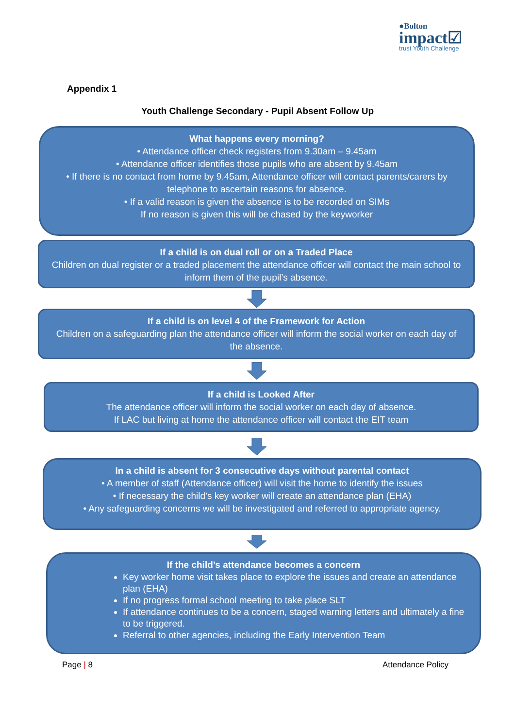●Bolton
impact☑
trust Youth Challenge
Appendix 1
Youth Challenge Secondary - Pupil Absent Follow Up
What happens every morning?
• Attendance officer check registers from 9.30am – 9.45am
• Attendance officer identifies those pupils who are absent by 9.45am
• If there is no contact from home by 9.45am, Attendance officer will contact parents/carers by telephone to ascertain reasons for absence.
• If a valid reason is given the absence is to be recorded on SIMs
If no reason is given this will be chased by the keyworker
If a child is on dual roll or on a Traded Place
Children on dual register or a traded placement the attendance officer will contact the main school to inform them of the pupil’s absence.
If a child is on level 4 of the Framework for Action
Children on a safeguarding plan the attendance officer will inform the social worker on each day of the absence.
If a child is Looked After
The attendance officer will inform the social worker on each day of absence.
If LAC but living at home the attendance officer will contact the EIT team
In a child is absent for 3 consecutive days without parental contact
• A member of staff (Attendance officer) will visit the home to identify the issues
• If necessary the child’s key worker will create an attendance plan (EHA)
• Any safeguarding concerns we will be investigated and referred to appropriate agency.
If the child’s attendance becomes a concern
Key worker home visit takes place to explore the issues and create an attendance plan (EHA)
If no progress formal school meeting to take place SLT
If attendance continues to be a concern, staged warning letters and ultimately a fine to be triggered.
Referral to other agencies, including the Early Intervention Team
Page | 8 Attendance Policy